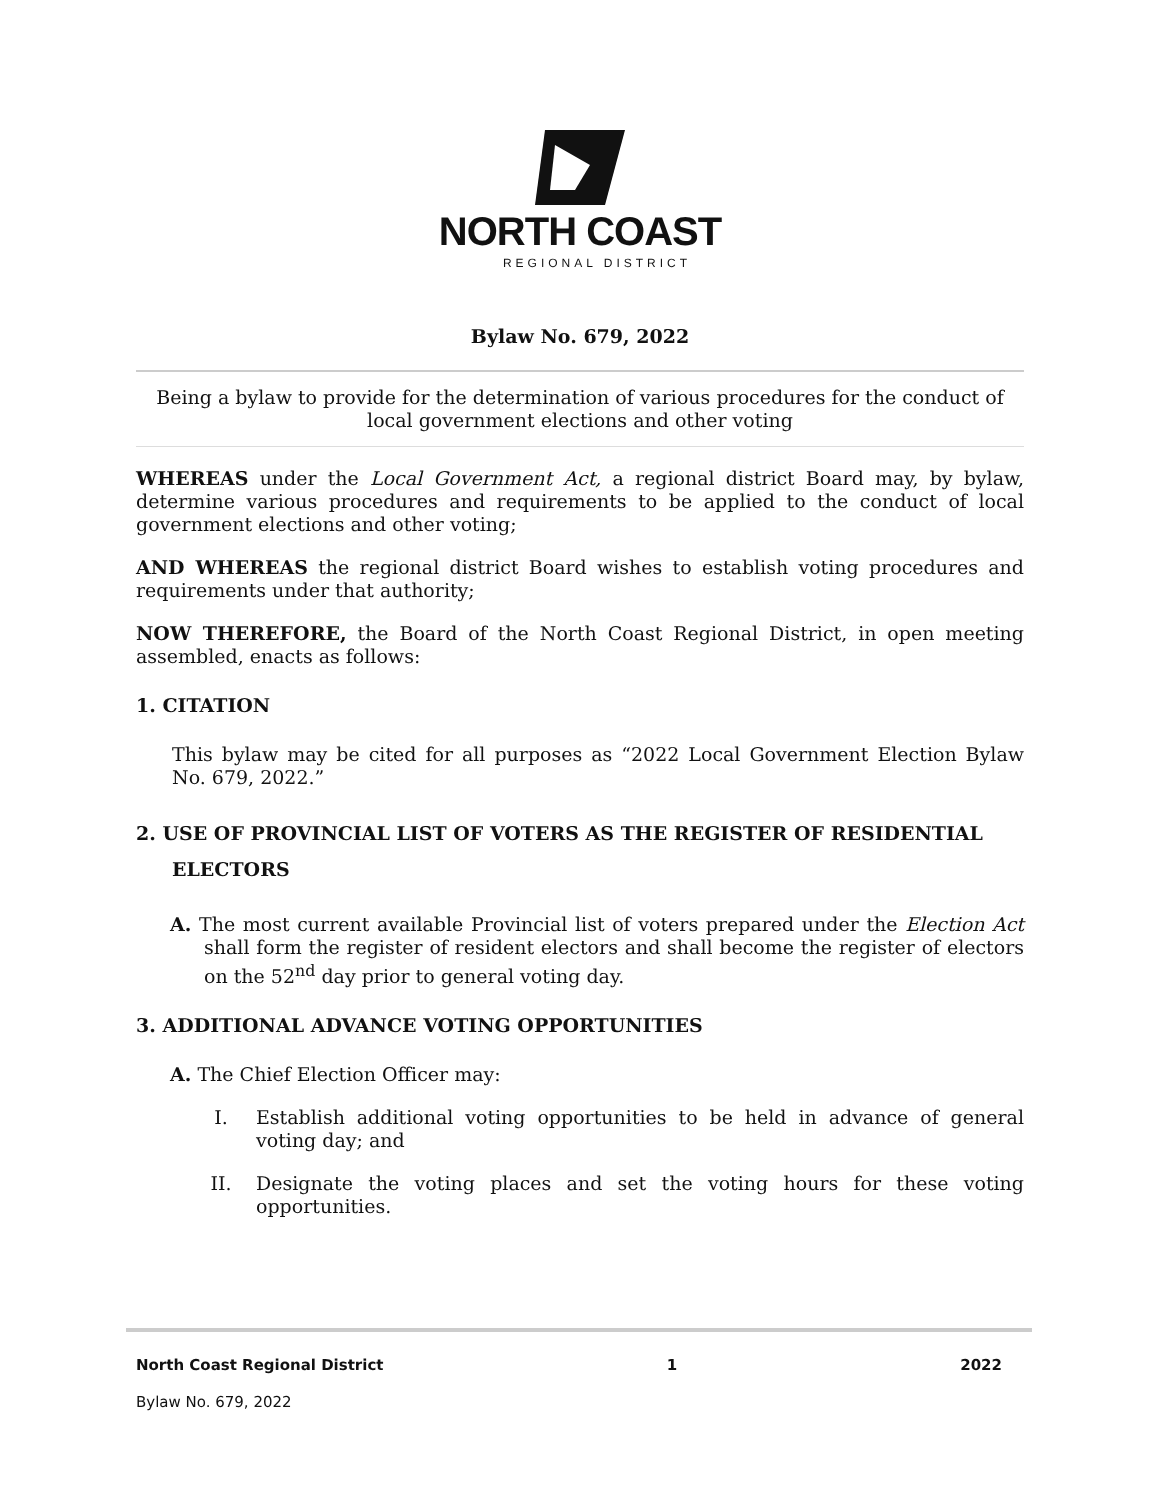NORTH COAST
REGIONAL DISTRICT
Bylaw No. 679, 2022
Being a bylaw to provide for the determination of various procedures for the conduct of local government elections and other voting
WHEREAS under the Local Government Act, a regional district Board may, by bylaw, determine various procedures and requirements to be applied to the conduct of local government elections and other voting;
AND WHEREAS the regional district Board wishes to establish voting procedures and requirements under that authority;
NOW THEREFORE, the Board of the North Coast Regional District, in open meeting assembled, enacts as follows:
1. CITATION
This bylaw may be cited for all purposes as “2022 Local Government Election Bylaw No. 679, 2022.”
2. USE OF PROVINCIAL LIST OF VOTERS AS THE REGISTER OF RESIDENTIAL ELECTORS
A. The most current available Provincial list of voters prepared under the Election Act shall form the register of resident electors and shall become the register of electors on the 52<sup>nd</sup> day prior to general voting day.
3. ADDITIONAL ADVANCE VOTING OPPORTUNITIES
A. The Chief Election Officer may:
I. Establish additional voting opportunities to be held in advance of general voting day; and
II. Designate the voting places and set the voting hours for these voting opportunities.
North Coast Regional District 1 2022
Bylaw No. 679, 2022